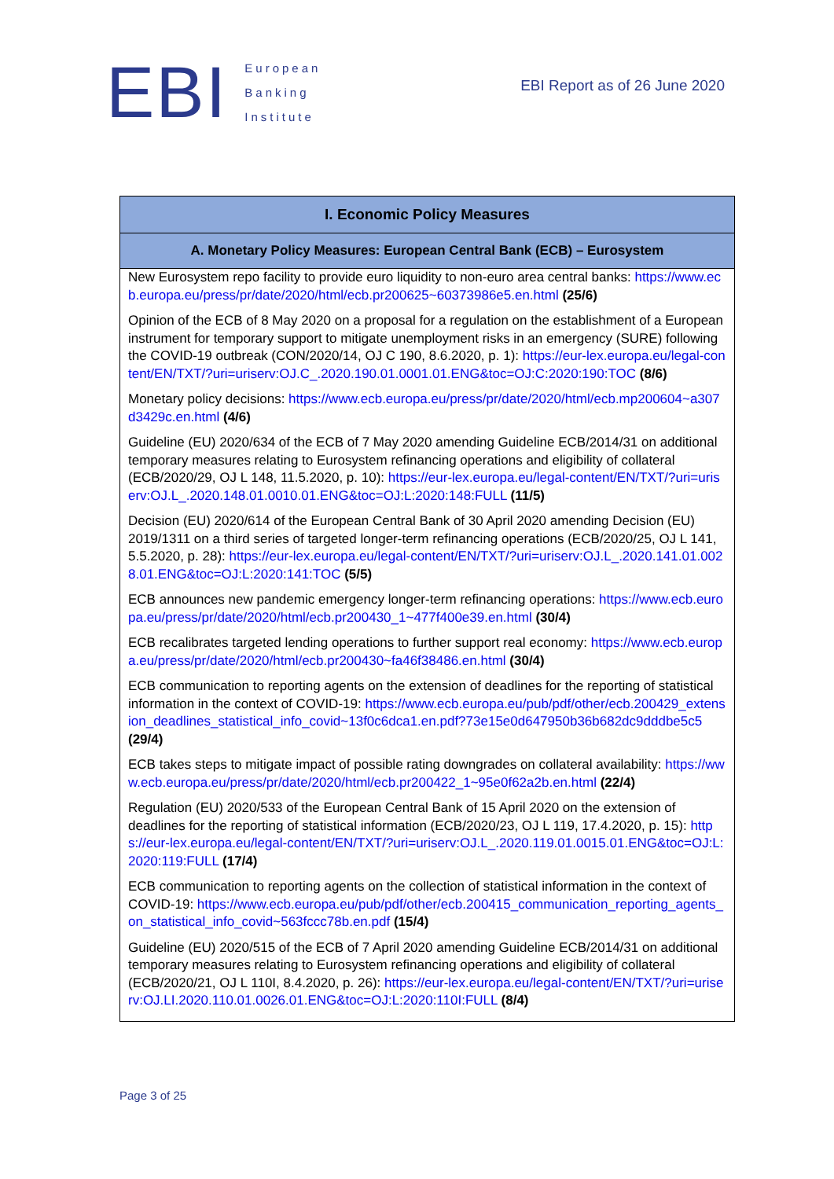EBI
European
Banking
Institute
EBI Report as of 26 June 2020
| I. Economic Policy Measures |
| --- |
| A. Monetary Policy Measures: European Central Bank (ECB) – Eurosystem |
| New Eurosystem repo facility to provide euro liquidity to non-euro area central banks: https://www.ecb.europa.eu/press/pr/date/2020/html/ecb.pr200625~60373986e5.en.html (25/6) Opinion of the ECB of 8 May 2020 on a proposal for a regulation on the establishment of a European instrument for temporary support to mitigate unemployment risks in an emergency (SURE) following the COVID-19 outbreak (CON/2020/14, OJ C 190, 8.6.2020, p. 1): https://eur-lex.europa.eu/legal-content/EN/TXT/?uri=uriserv:OJ.C_.2020.190.01.0001.01.ENG&toc=OJ:C:2020:190:TOC (8/6) Monetary policy decisions: https://www.ecb.europa.eu/press/pr/date/2020/html/ecb.mp200604~a307d3429c.en.html (4/6) Guideline (EU) 2020/634 of the ECB of 7 May 2020 amending Guideline ECB/2014/31 on additional temporary measures relating to Eurosystem refinancing operations and eligibility of collateral (ECB/2020/29, OJ L 148, 11.5.2020, p. 10): https://eur-lex.europa.eu/legal-content/EN/TXT/?uri=uriserv:OJ.L_.2020.148.01.0010.01.ENG&toc=OJ:L:2020:148:FULL (11/5) Decision (EU) 2020/614 of the European Central Bank of 30 April 2020 amending Decision (EU) 2019/1311 on a third series of targeted longer-term refinancing operations (ECB/2020/25, OJ L 141, 5.5.2020, p. 28): https://eur-lex.europa.eu/legal-content/EN/TXT/?uri=uriserv:OJ.L_.2020.141.01.0028.01.ENG&toc=OJ:L:2020:141:TOC (5/5) ECB announces new pandemic emergency longer-term refinancing operations: https://www.ecb.europa.eu/press/pr/date/2020/html/ecb.pr200430_1~477f400e39.en.html (30/4) ECB recalibrates targeted lending operations to further support real economy: https://www.ecb.europa.eu/press/pr/date/2020/html/ecb.pr200430~fa46f38486.en.html (30/4) ECB communication to reporting agents on the extension of deadlines for the reporting of statistical information in the context of COVID-19: https://www.ecb.europa.eu/pub/pdf/other/ecb.200429_extension_deadlines_statistical_info_covid~13f0c6dca1.en.pdf?73e15e0d647950b36b682dc9dddbe5c5 (29/4) ECB takes steps to mitigate impact of possible rating downgrades on collateral availability: https://www.ecb.europa.eu/press/pr/date/2020/html/ecb.pr200422_1~95e0f62a2b.en.html (22/4) Regulation (EU) 2020/533 of the European Central Bank of 15 April 2020 on the extension of deadlines for the reporting of statistical information (ECB/2020/23, OJ L 119, 17.4.2020, p. 15): https://eur-lex.europa.eu/legal-content/EN/TXT/?uri=uriserv:OJ.L_.2020.119.01.0015.01.ENG&toc=OJ:L:2020:119:FULL (17/4) ECB communication to reporting agents on the collection of statistical information in the context of COVID-19: https://www.ecb.europa.eu/pub/pdf/other/ecb.200415_communication_reporting_agents_on_statistical_info_covid~563fccc78b.en.pdf (15/4) Guideline (EU) 2020/515 of the ECB of 7 April 2020 amending Guideline ECB/2014/31 on additional temporary measures relating to Eurosystem refinancing operations and eligibility of collateral (ECB/2020/21, OJ L 110I, 8.4.2020, p. 26): https://eur-lex.europa.eu/legal-content/EN/TXT/?uri=uriserv:OJ.LI.2020.110.01.0026.01.ENG&toc=OJ:L:2020:110I:FULL (8/4) |
Page 3 of 25